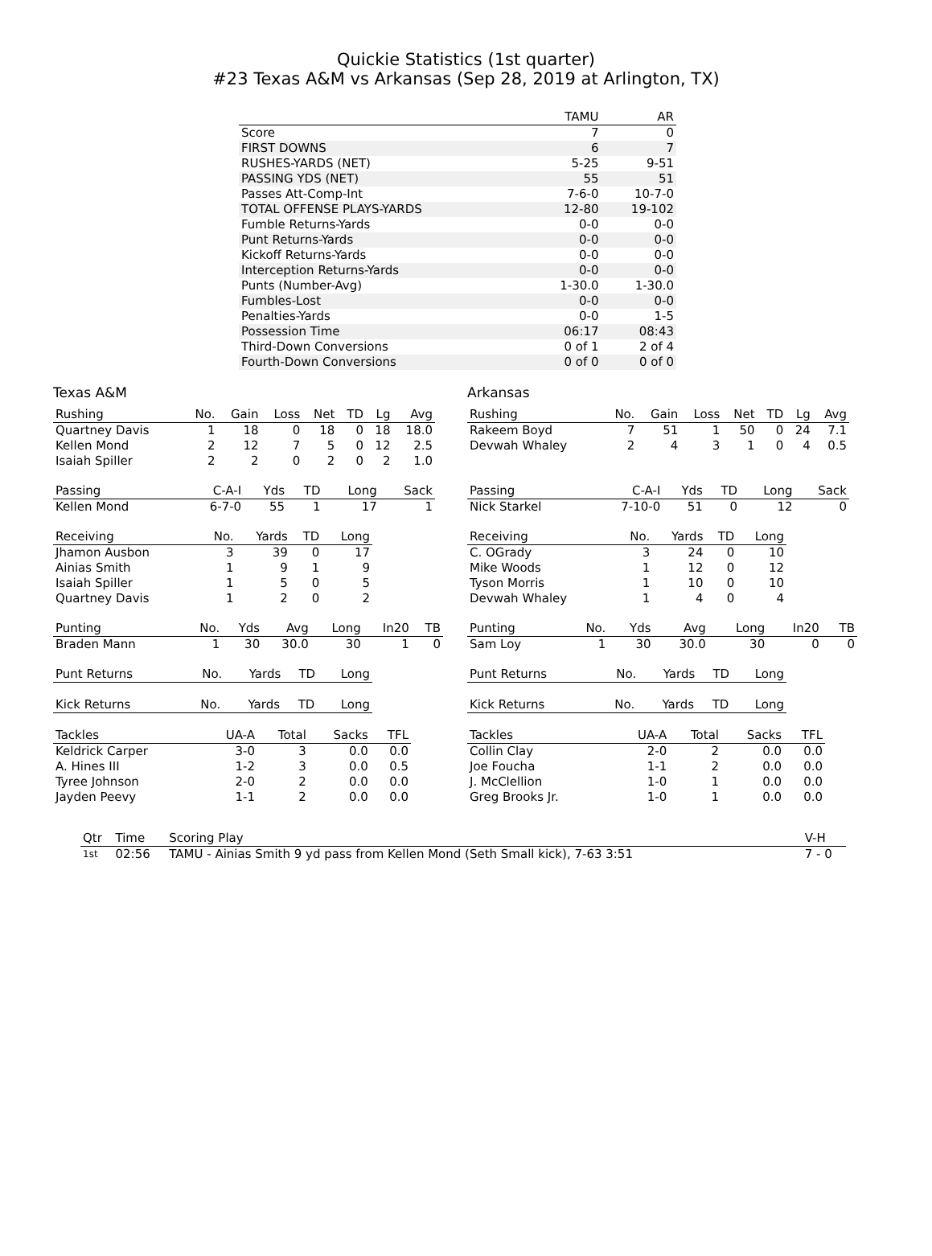Quickie Statistics (1st quarter)
#23 Texas A&M vs Arkansas (Sep 28, 2019 at Arlington, TX)
| | TAMU | AR |
| --- | --- | --- |
| Score | 7 | 0 |
| FIRST DOWNS | 6 | 7 |
| RUSHES-YARDS (NET) | 5-25 | 9-51 |
| PASSING YDS (NET) | 55 | 51 |
| Passes Att-Comp-Int | 7-6-0 | 10-7-0 |
| TOTAL OFFENSE PLAYS-YARDS | 12-80 | 19-102 |
| Fumble Returns-Yards | 0-0 | 0-0 |
| Punt Returns-Yards | 0-0 | 0-0 |
| Kickoff Returns-Yards | 0-0 | 0-0 |
| Interception Returns-Yards | 0-0 | 0-0 |
| Punts (Number-Avg) | 1-30.0 | 1-30.0 |
| Fumbles-Lost | 0-0 | 0-0 |
| Penalties-Yards | 0-0 | 1-5 |
| Possession Time | 06:17 | 08:43 |
| Third-Down Conversions | 0 of 1 | 2 of 4 |
| Fourth-Down Conversions | 0 of 0 | 0 of 0 |
Texas A&M
| Rushing | No. | Gain | Loss | Net | TD | Lg | Avg |
| --- | --- | --- | --- | --- | --- | --- | --- |
| Quartney Davis | 1 | 18 | 0 | 18 | 0 | 18 | 18.0 |
| Kellen Mond | 2 | 12 | 7 | 5 | 0 | 12 | 2.5 |
| Isaiah Spiller | 2 | 2 | 0 | 2 | 0 | 2 | 1.0 |
| Passing | C-A-I | Yds | TD | Long | Sack |
| --- | --- | --- | --- | --- | --- |
| Kellen Mond | 6-7-0 | 55 | 1 | 17 | 1 |
| Receiving | No. | Yards | TD | Long |
| --- | --- | --- | --- | --- |
| Jhamon Ausbon | 3 | 39 | 0 | 17 |
| Ainias Smith | 1 | 9 | 1 | 9 |
| Isaiah Spiller | 1 | 5 | 0 | 5 |
| Quartney Davis | 1 | 2 | 0 | 2 |
| Punting | No. | Yds | Avg | Long | In20 | TB |
| --- | --- | --- | --- | --- | --- | --- |
| Braden Mann | 1 | 30 | 30.0 | 30 | 1 | 0 |
| Punt Returns | No. | Yards | TD | Long |
| --- | --- | --- | --- | --- |
| Kick Returns | No. | Yards | TD | Long |
| --- | --- | --- | --- | --- |
| Tackles | UA-A | Total | Sacks | TFL |
| --- | --- | --- | --- | --- |
| Keldrick Carper | 3-0 | 3 | 0.0 | 0.0 |
| A. Hines III | 1-2 | 3 | 0.0 | 0.5 |
| Tyree Johnson | 2-0 | 2 | 0.0 | 0.0 |
| Jayden Peevy | 1-1 | 2 | 0.0 | 0.0 |
Arkansas
| Rushing | No. | Gain | Loss | Net | TD | Lg | Avg |
| --- | --- | --- | --- | --- | --- | --- | --- |
| Rakeem Boyd | 7 | 51 | 1 | 50 | 0 | 24 | 7.1 |
| Devwah Whaley | 2 | 4 | 3 | 1 | 0 | 4 | 0.5 |
| Passing | C-A-I | Yds | TD | Long | Sack |
| --- | --- | --- | --- | --- | --- |
| Nick Starkel | 7-10-0 | 51 | 0 | 12 | 0 |
| Receiving | No. | Yards | TD | Long |
| --- | --- | --- | --- | --- |
| C. OGrady | 3 | 24 | 0 | 10 |
| Mike Woods | 1 | 12 | 0 | 12 |
| Tyson Morris | 1 | 10 | 0 | 10 |
| Devwah Whaley | 1 | 4 | 0 | 4 |
| Punting | No. | Yds | Avg | Long | In20 | TB |
| --- | --- | --- | --- | --- | --- | --- |
| Sam Loy | 1 | 30 | 30.0 | 30 | 0 | 0 |
| Punt Returns | No. | Yards | TD | Long |
| --- | --- | --- | --- | --- |
| Kick Returns | No. | Yards | TD | Long |
| --- | --- | --- | --- | --- |
| Tackles | UA-A | Total | Sacks | TFL |
| --- | --- | --- | --- | --- |
| Collin Clay | 2-0 | 2 | 0.0 | 0.0 |
| Joe Foucha | 1-1 | 2 | 0.0 | 0.0 |
| J. McClellion | 1-0 | 1 | 0.0 | 0.0 |
| Greg Brooks Jr. | 1-0 | 1 | 0.0 | 0.0 |
| Qtr | Time | Scoring Play | V-H |
| --- | --- | --- | --- |
| 1st | 02:56 | TAMU - Ainias Smith 9 yd pass from Kellen Mond (Seth Small kick), 7-63 3:51 | 7 - 0 |